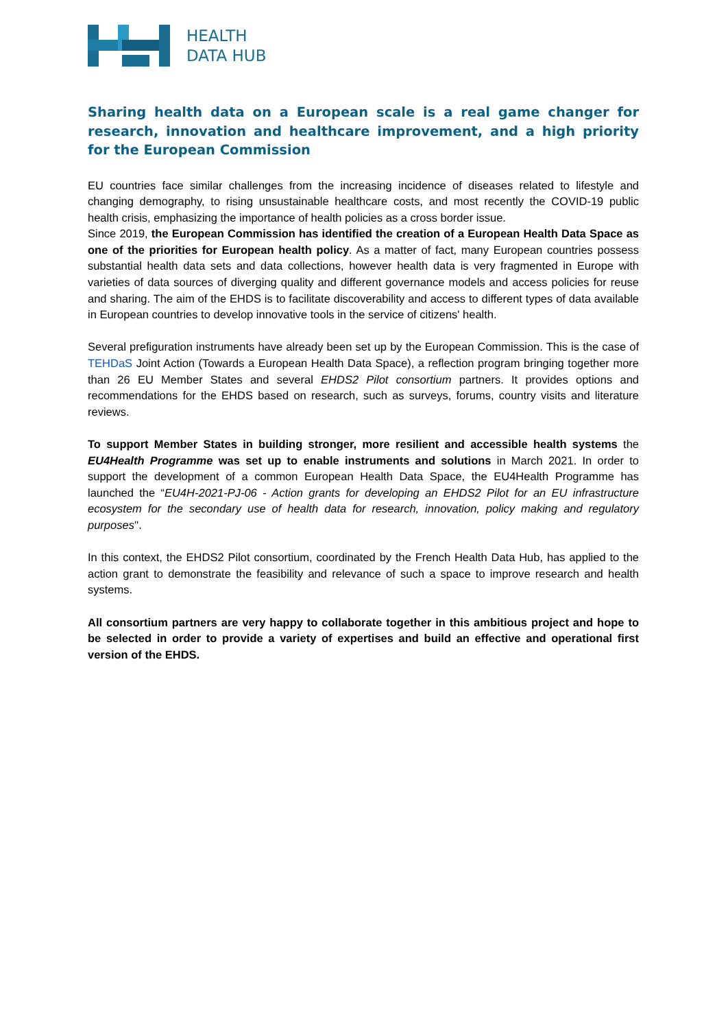HEALTH
DATA HUB
Sharing health data on a European scale is a real game changer for research, innovation and healthcare improvement, and a high priority for the European Commission
EU countries face similar challenges from the increasing incidence of diseases related to lifestyle and changing demography, to rising unsustainable healthcare costs, and most recently the COVID-19 public health crisis, emphasizing the importance of health policies as a cross border issue.
Since 2019, the European Commission has identified the creation of a European Health Data Space as one of the priorities for European health policy. As a matter of fact, many European countries possess substantial health data sets and data collections, however health data is very fragmented in Europe with varieties of data sources of diverging quality and different governance models and access policies for reuse and sharing. The aim of the EHDS is to facilitate discoverability and access to different types of data available in European countries to develop innovative tools in the service of citizens' health.
Several prefiguration instruments have already been set up by the European Commission. This is the case of TEHDaS Joint Action (Towards a European Health Data Space), a reflection program bringing together more than 26 EU Member States and several EHDS2 Pilot consortium partners. It provides options and recommendations for the EHDS based on research, such as surveys, forums, country visits and literature reviews.
To support Member States in building stronger, more resilient and accessible health systems the EU4Health Programme was set up to enable instruments and solutions in March 2021. In order to support the development of a common European Health Data Space, the EU4Health Programme has launched the “EU4H-2021-PJ-06 - Action grants for developing an EHDS2 Pilot for an EU infrastructure ecosystem for the secondary use of health data for research, innovation, policy making and regulatory purposes''.
In this context, the EHDS2 Pilot consortium, coordinated by the French Health Data Hub, has applied to the action grant to demonstrate the feasibility and relevance of such a space to improve research and health systems.
All consortium partners are very happy to collaborate together in this ambitious project and hope to be selected in order to provide a variety of expertises and build an effective and operational first version of the EHDS.